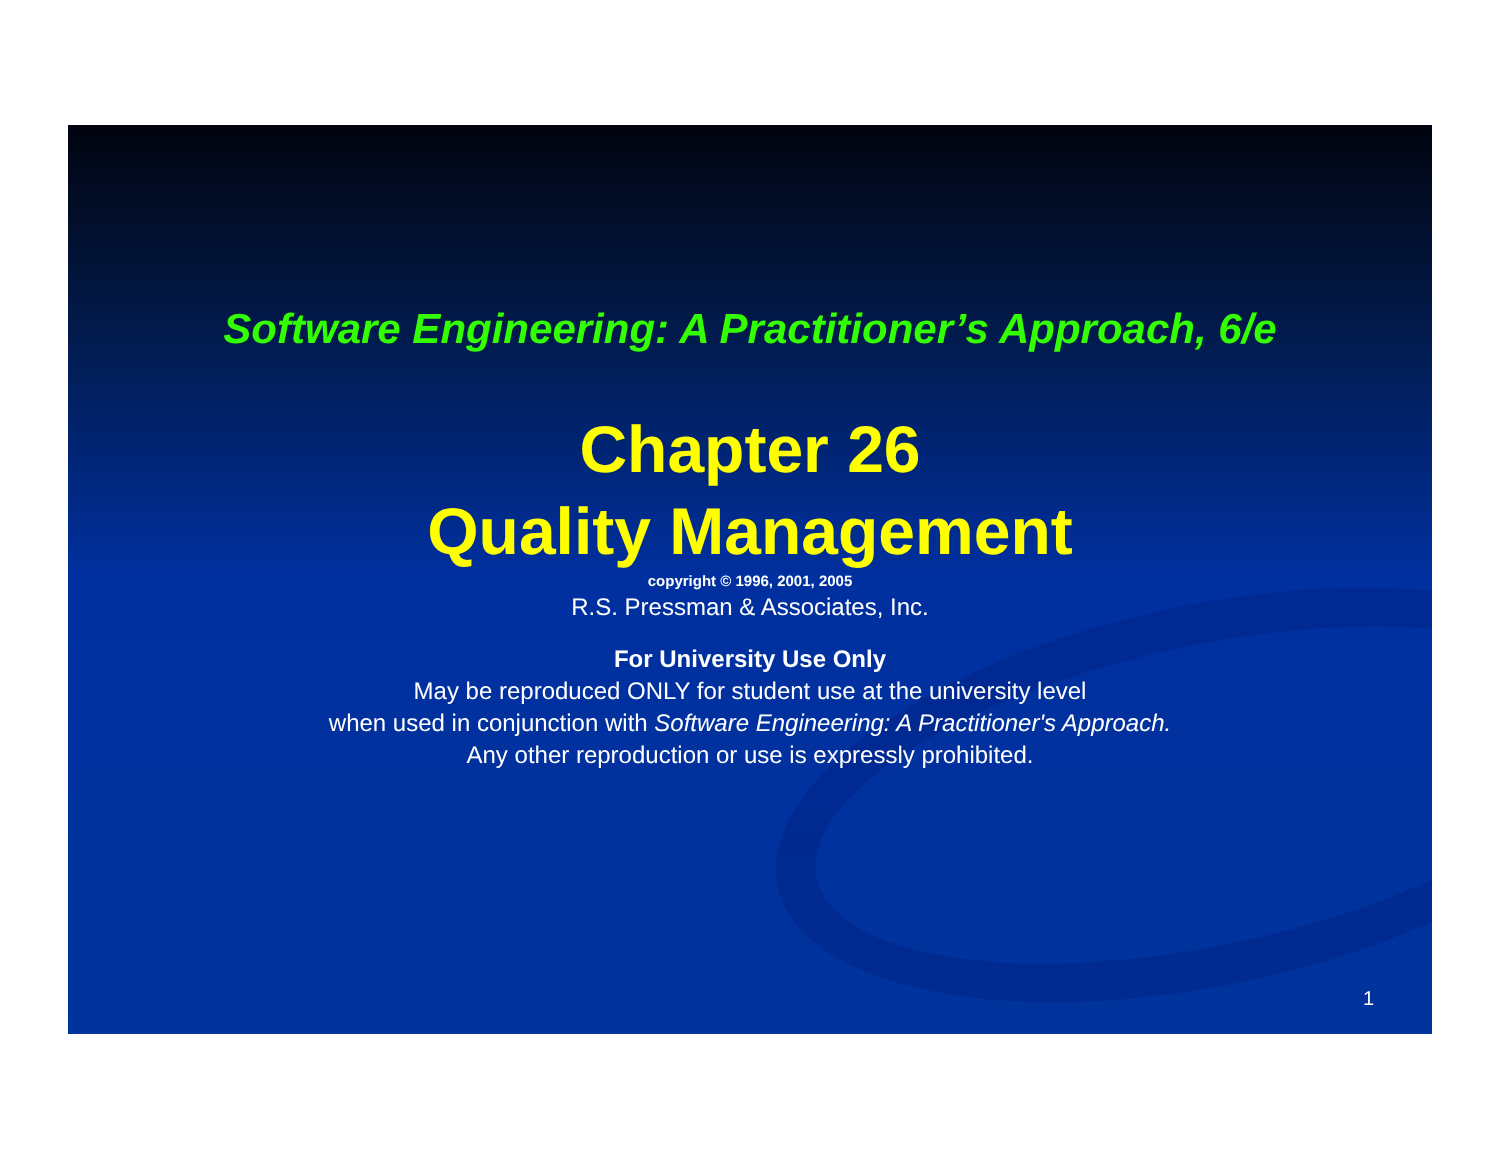Software Engineering: A Practitioner’s Approach, 6/e
Chapter 26
Quality Management
copyright © 1996, 2001, 2005
R.S. Pressman & Associates, Inc.
For University Use Only
May be reproduced ONLY for student use at the university level
when used in conjunction with Software Engineering: A Practitioner's Approach.
Any other reproduction or use is expressly prohibited.
1